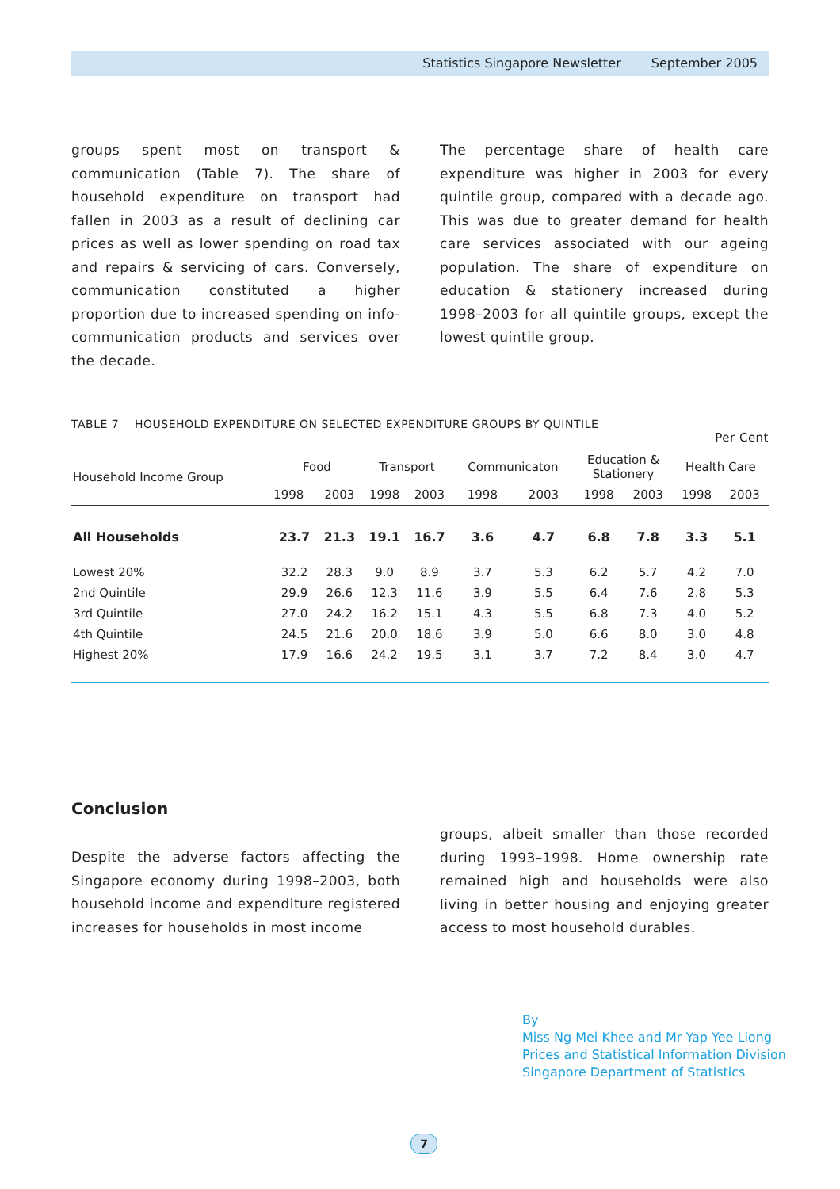Statistics Singapore Newsletter September 2005
groups spent most on transport & communication (Table 7). The share of household expenditure on transport had fallen in 2003 as a result of declining car prices as well as lower spending on road tax and repairs & servicing of cars. Conversely, communication constituted a higher proportion due to increased spending on info-communication products and services over the decade.
The percentage share of health care expenditure was higher in 2003 for every quintile group, compared with a decade ago. This was due to greater demand for health care services associated with our ageing population. The share of expenditure on education & stationery increased during 1998–2003 for all quintile groups, except the lowest quintile group.
TABLE 7 HOUSEHOLD EXPENDITURE ON SELECTED EXPENDITURE GROUPS BY QUINTILE
Per Cent
| Household Income Group | Food | | Transport | | Communicaton | | Education & Stationery | | Health Care | |
| --- | --- | --- | --- | --- | --- | --- | --- | --- | --- | --- |
| | 1998 | 2003 | 1998 | 2003 | 1998 | 2003 | 1998 | 2003 | 1998 | 2003 |
| All Households | 23.7 | 21.3 | 19.1 | 16.7 | 3.6 | 4.7 | 6.8 | 7.8 | 3.3 | 5.1 |
| Lowest 20% | 32.2 | 28.3 | 9.0 | 8.9 | 3.7 | 5.3 | 6.2 | 5.7 | 4.2 | 7.0 |
| 2nd Quintile | 29.9 | 26.6 | 12.3 | 11.6 | 3.9 | 5.5 | 6.4 | 7.6 | 2.8 | 5.3 |
| 3rd Quintile | 27.0 | 24.2 | 16.2 | 15.1 | 4.3 | 5.5 | 6.8 | 7.3 | 4.0 | 5.2 |
| 4th Quintile | 24.5 | 21.6 | 20.0 | 18.6 | 3.9 | 5.0 | 6.6 | 8.0 | 3.0 | 4.8 |
| Highest 20% | 17.9 | 16.6 | 24.2 | 19.5 | 3.1 | 3.7 | 7.2 | 8.4 | 3.0 | 4.7 |
Conclusion
Despite the adverse factors affecting the Singapore economy during 1998–2003, both household income and expenditure registered increases for households in most income
groups, albeit smaller than those recorded during 1993–1998. Home ownership rate remained high and households were also living in better housing and enjoying greater access to most household durables.
By
Miss Ng Mei Khee and Mr Yap Yee Liong
Prices and Statistical Information Division
Singapore Department of Statistics
7